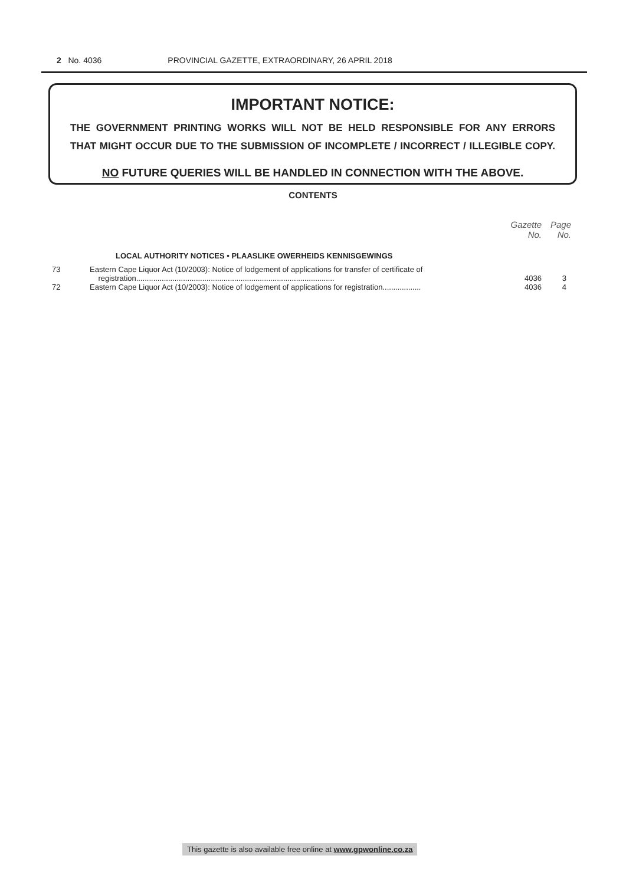2 No. 4036 PROVINCIAL GAZETTE, EXTRAORDINARY, 26 APRIL 2018
IMPORTANT NOTICE:
THE GOVERNMENT PRINTING WORKS WILL NOT BE HELD RESPONSIBLE FOR ANY ERRORS
THAT MIGHT OCCUR DUE TO THE SUBMISSION OF INCOMPLETE / INCORRECT / ILLEGIBLE COPY.
NO FUTURE QUERIES WILL BE HANDLED IN CONNECTION WITH THE ABOVE.
CONTENTS
| | | Gazette No. | Page No. |
| --- | --- | --- | --- |
| | LOCAL AUTHORITY NOTICES • PLAASLIKE OWERHEIDS KENNISGEWINGS | | |
| 73 | Eastern Cape Liquor Act (10/2003): Notice of lodgement of applications for transfer of certificate of registration............................................................................................. | 4036 | 3 |
| 72 | Eastern Cape Liquor Act (10/2003): Notice of lodgement of applications for registration.................. | 4036 | 4 |
This gazette is also available free online at www.gpwonline.co.za